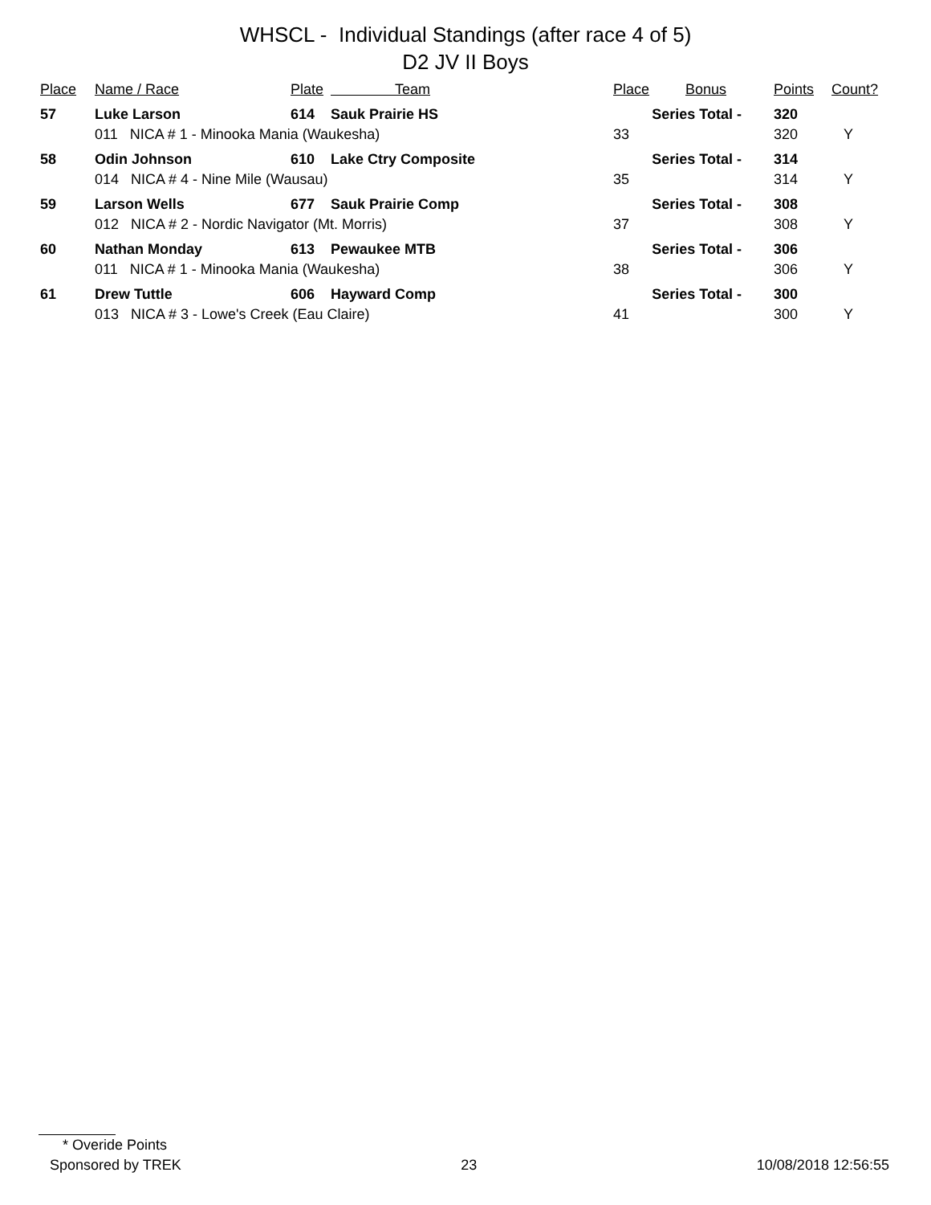WHSCL - Individual Standings (after race 4 of 5)
D2 JV II Boys
| Place | Name / Race | Plate | Team | Place | Bonus | Points | Count? |
| --- | --- | --- | --- | --- | --- | --- | --- |
| 57 | Luke Larson | 614 | Sauk Prairie HS | Series Total - | | 320 | |
| | 011 NICA # 1 - Minooka Mania (Waukesha) | | | 33 | | 320 | Y |
| 58 | Odin Johnson | 610 | Lake Ctry Composite | Series Total - | | 314 | |
| | 014 NICA # 4 - Nine Mile (Wausau) | | | 35 | | 314 | Y |
| 59 | Larson Wells | 677 | Sauk Prairie Comp | Series Total - | | 308 | |
| | 012 NICA # 2 - Nordic Navigator (Mt. Morris) | | | 37 | | 308 | Y |
| 60 | Nathan Monday | 613 | Pewaukee MTB | Series Total - | | 306 | |
| | 011 NICA # 1 - Minooka Mania (Waukesha) | | | 38 | | 306 | Y |
| 61 | Drew Tuttle | 606 | Hayward Comp | Series Total - | | 300 | |
| | 013 NICA # 3 - Lowe's Creek (Eau Claire) | | | 41 | | 300 | Y |
* Overide Points
Sponsored by TREK 23 10/08/2018 12:56:55